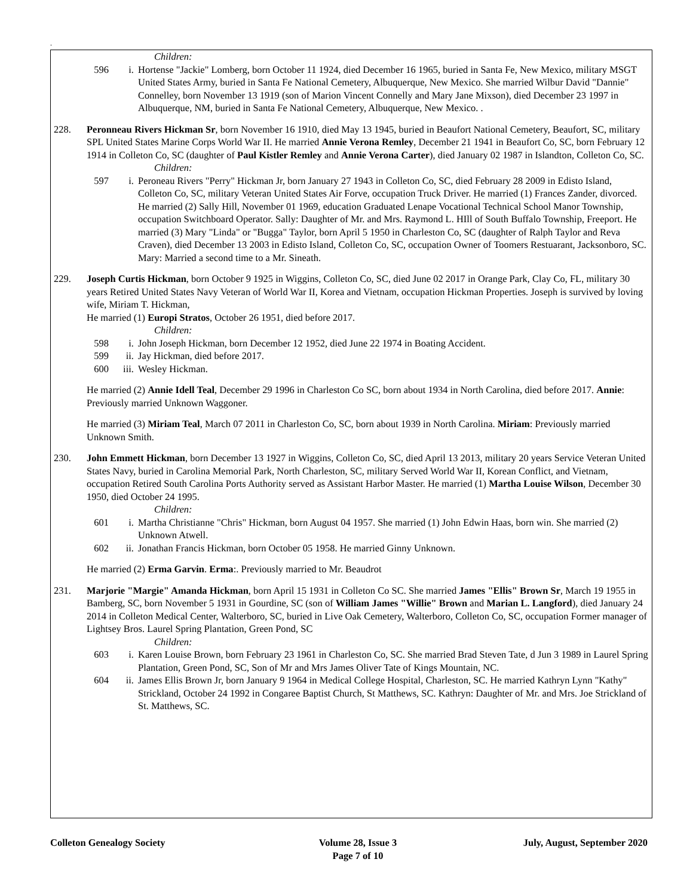.
Children:
596 i. Hortense "Jackie" Lomberg, born October 11 1924, died December 16 1965, buried in Santa Fe, New Mexico, military MSGT United States Army, buried in Santa Fe National Cemetery, Albuquerque, New Mexico. She married Wilbur David "Dannie" Connelley, born November 13 1919 (son of Marion Vincent Connelly and Mary Jane Mixson), died December 23 1997 in Albuquerque, NM, buried in Santa Fe National Cemetery, Albuquerque, New Mexico. .
228. Peronneau Rivers Hickman Sr, born November 16 1910, died May 13 1945, buried in Beaufort National Cemetery, Beaufort, SC, military SPL United States Marine Corps World War II. He married Annie Verona Remley, December 21 1941 in Beaufort Co, SC, born February 12 1914 in Colleton Co, SC (daughter of Paul Kistler Remley and Annie Verona Carter), died January 02 1987 in Islandton, Colleton Co, SC.
Children:
597 i. Peroneau Rivers "Perry" Hickman Jr, born January 27 1943 in Colleton Co, SC, died February 28 2009 in Edisto Island, Colleton Co, SC, military Veteran United States Air Forve, occupation Truck Driver. He married (1) Frances Zander, divorced. He married (2) Sally Hill, November 01 1969, education Graduated Lenape Vocational Technical School Manor Township, occupation Switchboard Operator. Sally: Daughter of Mr. and Mrs. Raymond L. HIll of South Buffalo Township, Freeport. He married (3) Mary "Linda" or "Bugga" Taylor, born April 5 1950 in Charleston Co, SC (daughter of Ralph Taylor and Reva Craven), died December 13 2003 in Edisto Island, Colleton Co, SC, occupation Owner of Toomers Restuarant, Jacksonboro, SC. Mary: Married a second time to a Mr. Sineath.
229. Joseph Curtis Hickman, born October 9 1925 in Wiggins, Colleton Co, SC, died June 02 2017 in Orange Park, Clay Co, FL, military 30 years Retired United States Navy Veteran of World War II, Korea and Vietnam, occupation Hickman Properties. Joseph is survived by loving wife, Miriam T. Hickman,
He married (1) Europi Stratos, October 26 1951, died before 2017.
Children:
598 i. John Joseph Hickman, born December 12 1952, died June 22 1974 in Boating Accident.
599 ii. Jay Hickman, died before 2017.
600 iii. Wesley Hickman.
He married (2) Annie Idell Teal, December 29 1996 in Charleston Co SC, born about 1934 in North Carolina, died before 2017. Annie: Previously married Unknown Waggoner.
He married (3) Miriam Teal, March 07 2011 in Charleston Co, SC, born about 1939 in North Carolina. Miriam: Previously married Unknown Smith.
230. John Emmett Hickman, born December 13 1927 in Wiggins, Colleton Co, SC, died April 13 2013, military 20 years Service Veteran United States Navy, buried in Carolina Memorial Park, North Charleston, SC, military Served World War II, Korean Conflict, and Vietnam, occupation Retired South Carolina Ports Authority served as Assistant Harbor Master. He married (1) Martha Louise Wilson, December 30 1950, died October 24 1995.
Children:
601 i. Martha Christianne "Chris" Hickman, born August 04 1957. She married (1) John Edwin Haas, born win. She married (2) Unknown Atwell.
602 ii. Jonathan Francis Hickman, born October 05 1958. He married Ginny Unknown.
He married (2) Erma Garvin. Erma:. Previously married to Mr. Beaudrot
231. Marjorie "Margie" Amanda Hickman, born April 15 1931 in Colleton Co SC. She married James "Ellis" Brown Sr, March 19 1955 in Bamberg, SC, born November 5 1931 in Gourdine, SC (son of William James "Willie" Brown and Marian L. Langford), died January 24 2014 in Colleton Medical Center, Walterboro, SC, buried in Live Oak Cemetery, Walterboro, Colleton Co, SC, occupation Former manager of Lightsey Bros. Laurel Spring Plantation, Green Pond, SC
Children:
603 i. Karen Louise Brown, born February 23 1961 in Charleston Co, SC. She married Brad Steven Tate, d Jun 3 1989 in Laurel Spring Plantation, Green Pond, SC, Son of Mr and Mrs James Oliver Tate of Kings Mountain, NC.
604 ii. James Ellis Brown Jr, born January 9 1964 in Medical College Hospital, Charleston, SC. He married Kathryn Lynn "Kathy" Strickland, October 24 1992 in Congaree Baptist Church, St Matthews, SC. Kathryn: Daughter of Mr. and Mrs. Joe Strickland of St. Matthews, SC.
Colleton Genealogy Society
Volume 28, Issue 3
Page 7 of 10
July, August, September 2020